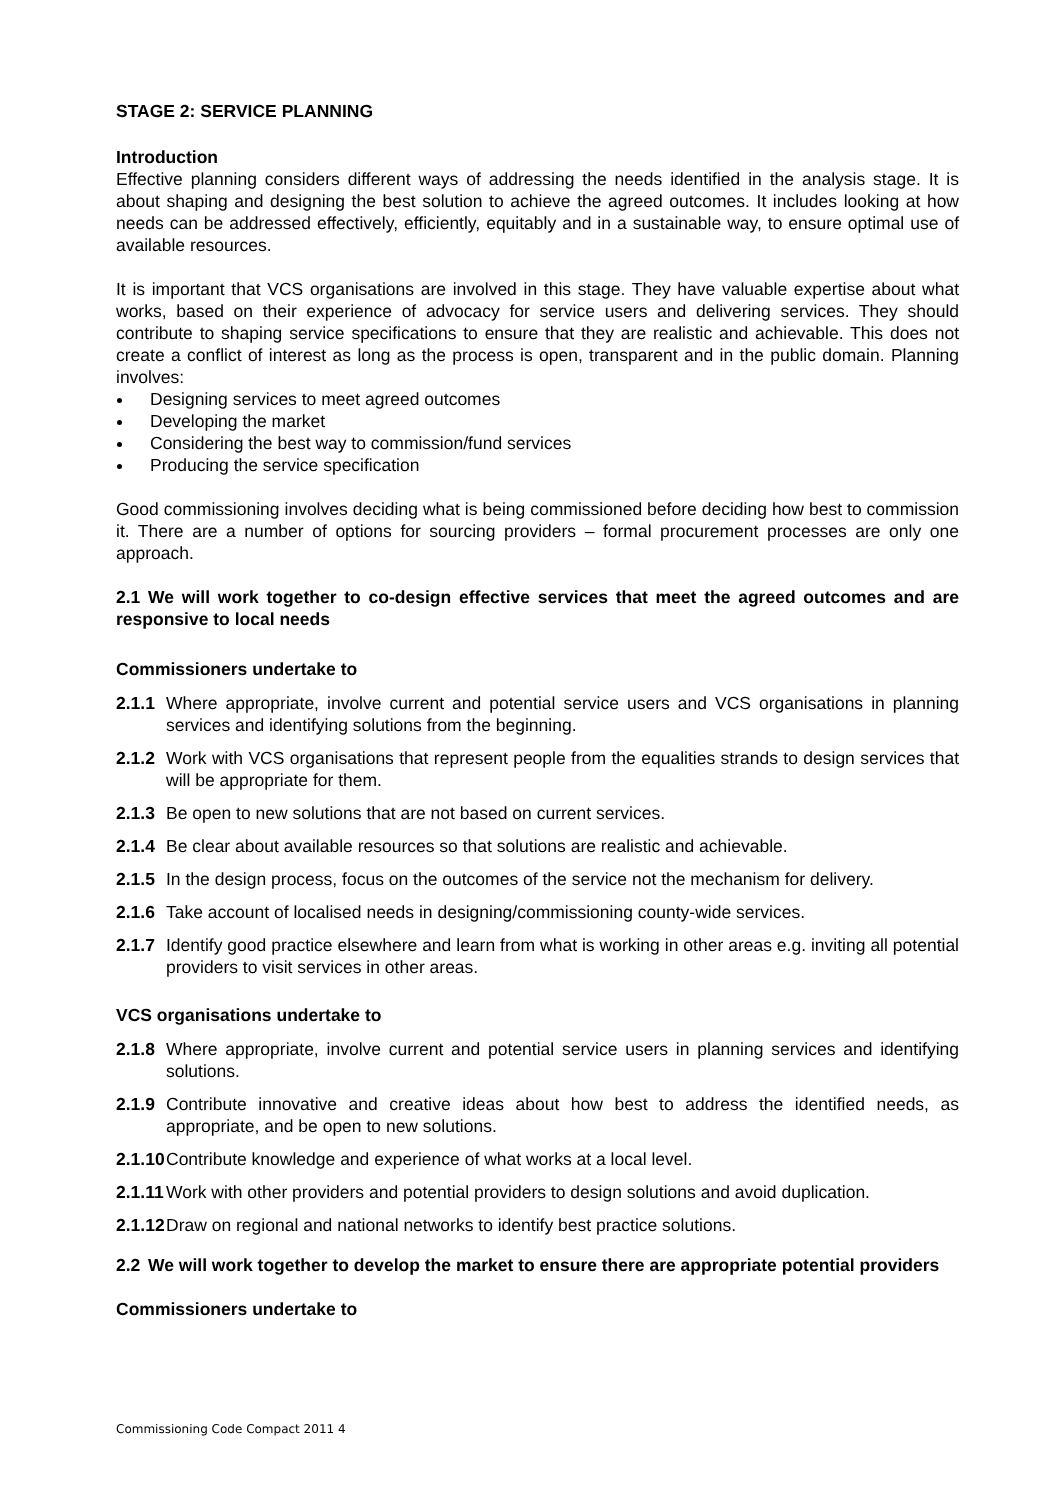STAGE 2: SERVICE PLANNING
Introduction
Effective planning considers different ways of addressing the needs identified in the analysis stage. It is about shaping and designing the best solution to achieve the agreed outcomes. It includes looking at how needs can be addressed effectively, efficiently, equitably and in a sustainable way, to ensure optimal use of available resources.
It is important that VCS organisations are involved in this stage. They have valuable expertise about what works, based on their experience of advocacy for service users and delivering services. They should contribute to shaping service specifications to ensure that they are realistic and achievable. This does not create a conflict of interest as long as the process is open, transparent and in the public domain. Planning involves:
Designing services to meet agreed outcomes
Developing the market
Considering the best way to commission/fund services
Producing the service specification
Good commissioning involves deciding what is being commissioned before deciding how best to commission it. There are a number of options for sourcing providers – formal procurement processes are only one approach.
2.1 We will work together to co-design effective services that meet the agreed outcomes and are responsive to local needs
Commissioners undertake to
2.1.1 Where appropriate, involve current and potential service users and VCS organisations in planning services and identifying solutions from the beginning.
2.1.2 Work with VCS organisations that represent people from the equalities strands to design services that will be appropriate for them.
2.1.3 Be open to new solutions that are not based on current services.
2.1.4 Be clear about available resources so that solutions are realistic and achievable.
2.1.5 In the design process, focus on the outcomes of the service not the mechanism for delivery.
2.1.6 Take account of localised needs in designing/commissioning county-wide services.
2.1.7 Identify good practice elsewhere and learn from what is working in other areas e.g. inviting all potential providers to visit services in other areas.
VCS organisations undertake to
2.1.8 Where appropriate, involve current and potential service users in planning services and identifying solutions.
2.1.9 Contribute innovative and creative ideas about how best to address the identified needs, as appropriate, and be open to new solutions.
2.1.10 Contribute knowledge and experience of what works at a local level.
2.1.11 Work with other providers and potential providers to design solutions and avoid duplication.
2.1.12 Draw on regional and national networks to identify best practice solutions.
2.2 We will work together to develop the market to ensure there are appropriate potential providers
Commissioners undertake to
Commissioning Code Compact 2011 4